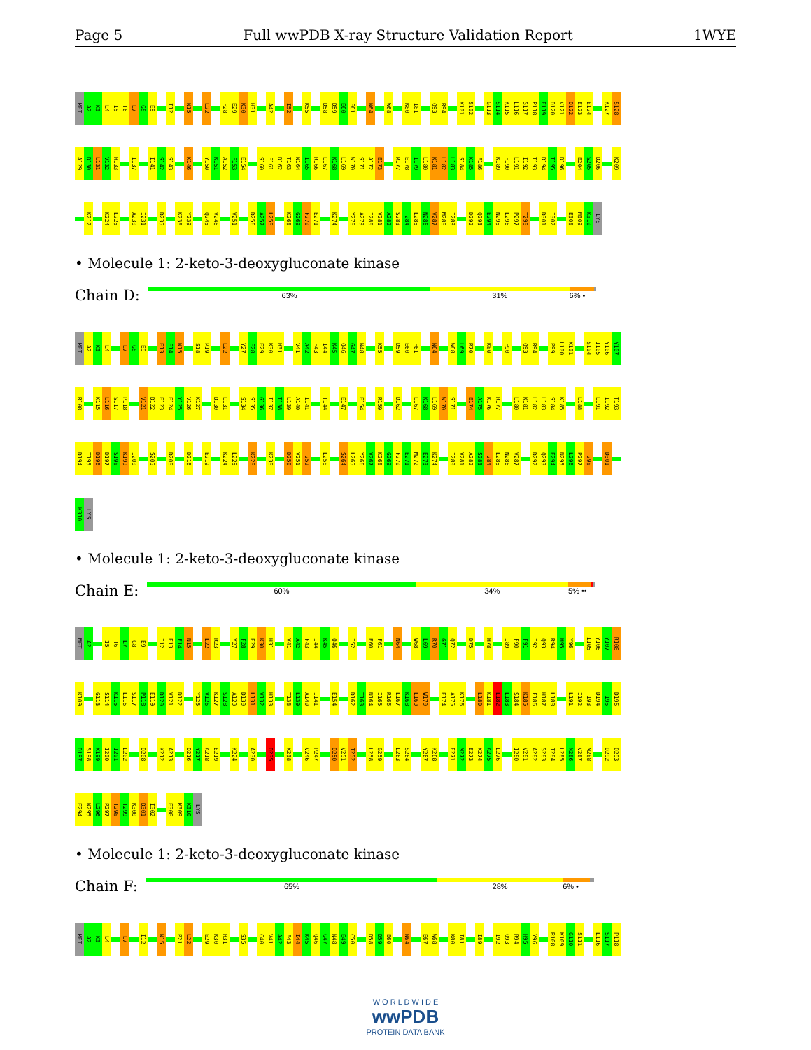Page 5 Full wwPDB X-ray Structure Validation Report 1WYE
MET
A2
K3
L4
I5
T6
L7
G8
E9
I12
N15
L22
F28
E29
K30
H31
A42
I52
K55
D58
D59
E60
F61
N64
W68
K80
I81
Q93
R94
K101
S102
G113
S114
K115
L116
S117
P118
E119
D120
V121
D122
E123
E124
K127
S128
A129
D130
L131
V132
H133
I137
I141
S142
S143
K146
Y150
K151
A152
F153
E154
S160
F161
D162
T163
N164
I165
R166
L167
K168
L169
W170
S171
A172
E173
R177
E178
I179
L180
K181
L182
L183
S184
K185
F186
K189
F190
L191
I192
T193
D194
T195
D196
E204
S205
D206
K209
K212
K224
L225
A230
I231
D235
K238
Y239
Q245
V246
V251
D256
A257
L258
K268
G269
F270
E271
K274
Y278
A279
I280
V281
A282
S283
T284
L285
N286
V287
M288
I289
D292
Q293
E294
N295
L296
P297
T298
D301
I302
E308
M309
K310
LYS
• Molecule 1: 2-keto-3-deoxygluconate kinase
Chain D:
63% 31% 6% •
MET
A2
K3
L4
L7
G8
E9
E13
F14
N15
S18
P19
L22
Y27
F28
E29
K30
H31
V41
A42
F43
I44
K45
Q46
G47
N48
K55
D59
E60
F61
N64
W68
L69
R70
K80
F90
Q93
R94
P99
L100
K101
S104
I105
Y106
Y107
R108
K115
L116
S117
P118
V121
D122
E123
E124
Y125
V126
K127
D130
L131
S134
S135
G136
I137
T138
L139
A140
I141
T144
E147
E154
R159
D162
L167
K168
L169
W170
S171
E174
A175
K176
R177
L180
K181
L182
L183
S184
K185
L188
L191
I192
T193
D194
T195
D196
D197
S198
K199
I200
S205
D208
D216
E219
K224
L225
K228
K238
D250
V251
T252
L258
S264
L265
Y266
V267
K268
G269
F270
E271
M272
E273
K274
I280
V281
A282
S283
T284
L285
N286
V287
D292
Q293
E294
N295
L296
P297
T298
D301
K310
LYS
• Molecule 1: 2-keto-3-deoxygluconate kinase
Chain E:
60% 34% 5% ••
MET
A2
I5
T6
L7
G8
E9
I12
E13
F14
N15
L22
R23
Y27
F28
E29
K30
H31
V41
A42
F43
I44
K45
Q46
I52
E60
F61
N64
W68
L69
R70
G71
Q72
D75
H78
I89
F90
F91
I92
Q93
R94
H95
Y96
I105
Y106
Y107
R108
K109
G113
S114
K115
L116
S117
P118
E119
D120
V121
D122
Y125
V126
K127
S128
A129
D130
L131
V132
H133
T138
L139
A140
I141
E154
D162
T163
N164
I165
R166
L167
K168
L169
W170
E174
A175
K176
L180
K181
L182
L183
S184
K185
F186
H187
L188
L191
I192
T193
D194
T195
D196
D197
S198
K199
I200
I201
L202
D208
K212
A213
D216
Y217
A218
E219
K224
A230
D235
K238
V246
P247
D250
V251
T252
L258
G259
L263
S264
Y267
K268
E271
M272
E273
K274
A275
L276
I280
V281
A282
S283
T284
L285
N286
V287
M288
D292
Q293
E294
N295
L296
P297
T298
T299
K300
D301
I302
E308
M309
K310
LYS
• Molecule 1: 2-keto-3-deoxygluconate kinase
Chain F:
65% 28% 6% •
MET
A2
K3
L4
L7
I12
N15
P21
L22
E29
K30
H31
S35
C40
V41
A42
F43
I44
K45
Q46
G47
N48
E49
C50
D58
D59
E60
N64
E67
W68
K80
I81
I89
I92
Q93
R94
H95
Y96
R108
K109
G110
S111
L116
S117
P118
W O R L D W I D E
wwPDB
PROTEIN DATA BANK